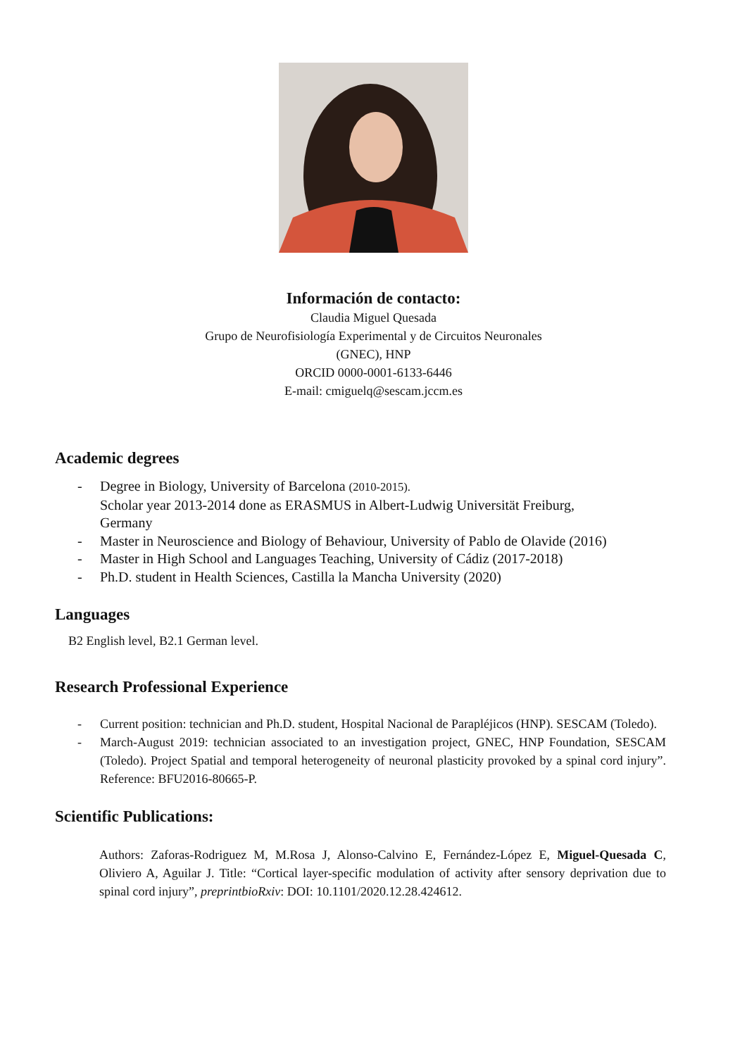Información de contacto:
Claudia Miguel Quesada
Grupo de Neurofisiología Experimental y de Circuitos Neuronales
(GNEC), HNP
ORCID 0000-0001-6133-6446
E-mail: cmiguelq@sescam.jccm.es
Academic degrees
- Degree in Biology, University of Barcelona (2010-2015).
Scholar year 2013-2014 done as ERASMUS in Albert-Ludwig Universität Freiburg,
Germany
- Master in Neuroscience and Biology of Behaviour, University of Pablo de Olavide (2016)
- Master in High School and Languages Teaching, University of Cádiz (2017-2018)
- Ph.D. student in Health Sciences, Castilla la Mancha University (2020)
Languages
B2 English level, B2.1 German level.
Research Professional Experience
- Current position: technician and Ph.D. student, Hospital Nacional de Parapléjicos (HNP). SESCAM (Toledo).
- March-August 2019: technician associated to an investigation project, GNEC, HNP Foundation, SESCAM (Toledo). Project Spatial and temporal heterogeneity of neuronal plasticity provoked by a spinal cord injury”. Reference: BFU2016-80665-P.
Scientific Publications:
Authors: Zaforas-Rodriguez M, M.Rosa J, Alonso-Calvino E, Fernández-López E, Miguel-Quesada C, Oliviero A, Aguilar J. Title: “Cortical layer-specific modulation of activity after sensory deprivation due to spinal cord injury”, preprintbioRxiv: DOI: 10.1101/2020.12.28.424612.